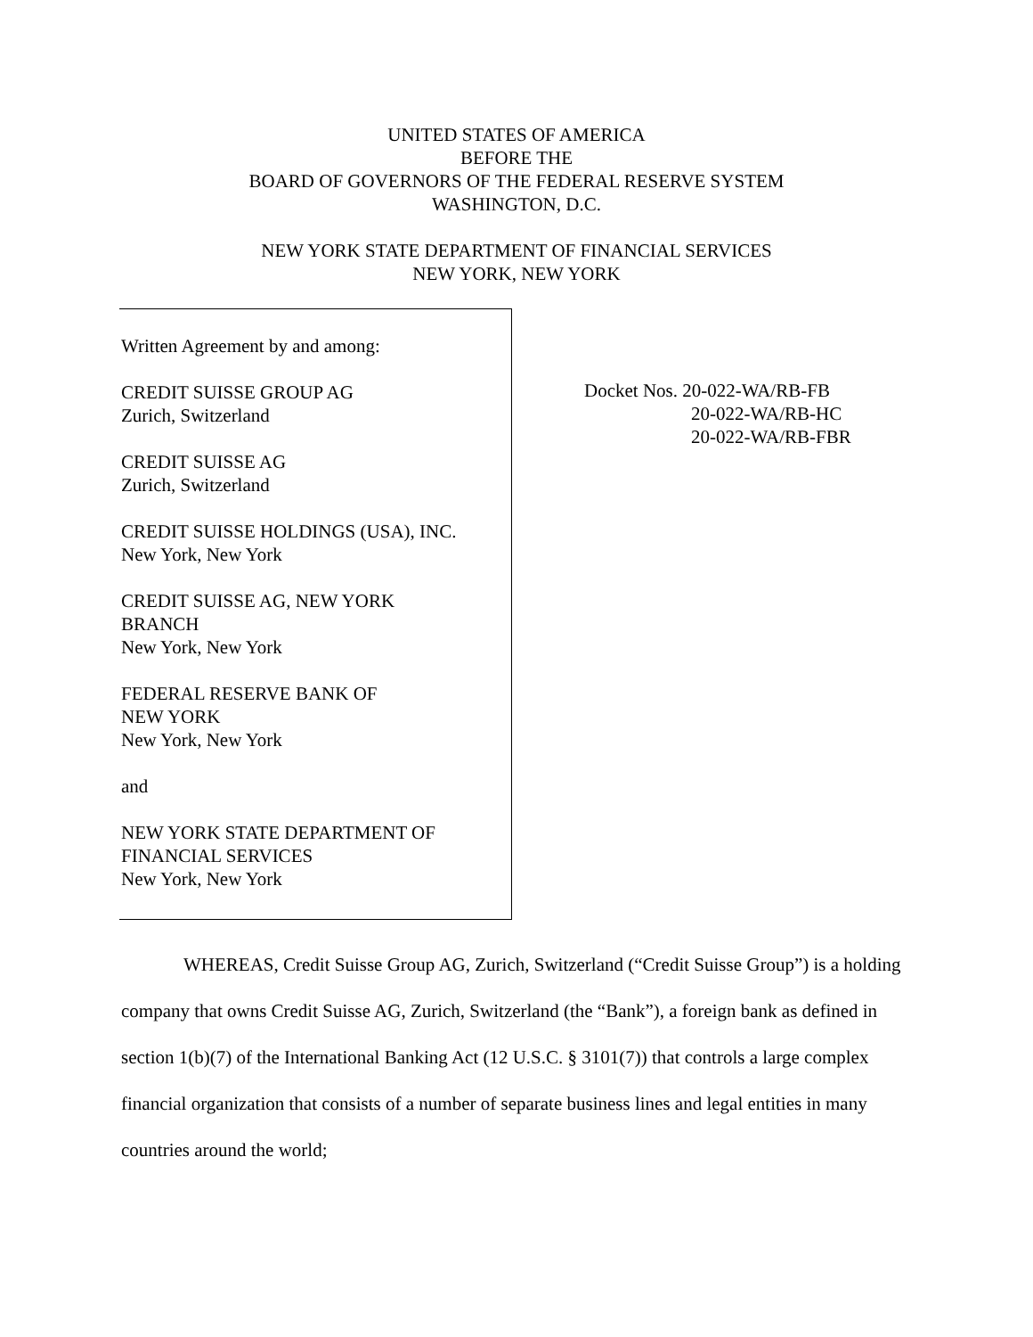UNITED STATES OF AMERICA
BEFORE THE
BOARD OF GOVERNORS OF THE FEDERAL RESERVE SYSTEM
WASHINGTON, D.C.
NEW YORK STATE DEPARTMENT OF FINANCIAL SERVICES
NEW YORK, NEW YORK
Written Agreement by and among:
CREDIT SUISSE GROUP AG
Zurich, Switzerland
CREDIT SUISSE AG
Zurich, Switzerland
CREDIT SUISSE HOLDINGS (USA), INC.
New York, New York
CREDIT SUISSE AG, NEW YORK
BRANCH
New York, New York
FEDERAL RESERVE BANK OF
NEW YORK
New York, New York
and
NEW YORK STATE DEPARTMENT OF
FINANCIAL SERVICES
New York, New York
Docket Nos. 20-022-WA/RB-FB
20-022-WA/RB-HC
20-022-WA/RB-FBR
WHEREAS, Credit Suisse Group AG, Zurich, Switzerland (“Credit Suisse Group”) is a holding company that owns Credit Suisse AG, Zurich, Switzerland (the “Bank”), a foreign bank as defined in section 1(b)(7) of the International Banking Act (12 U.S.C. § 3101(7)) that controls a large complex financial organization that consists of a number of separate business lines and legal entities in many countries around the world;